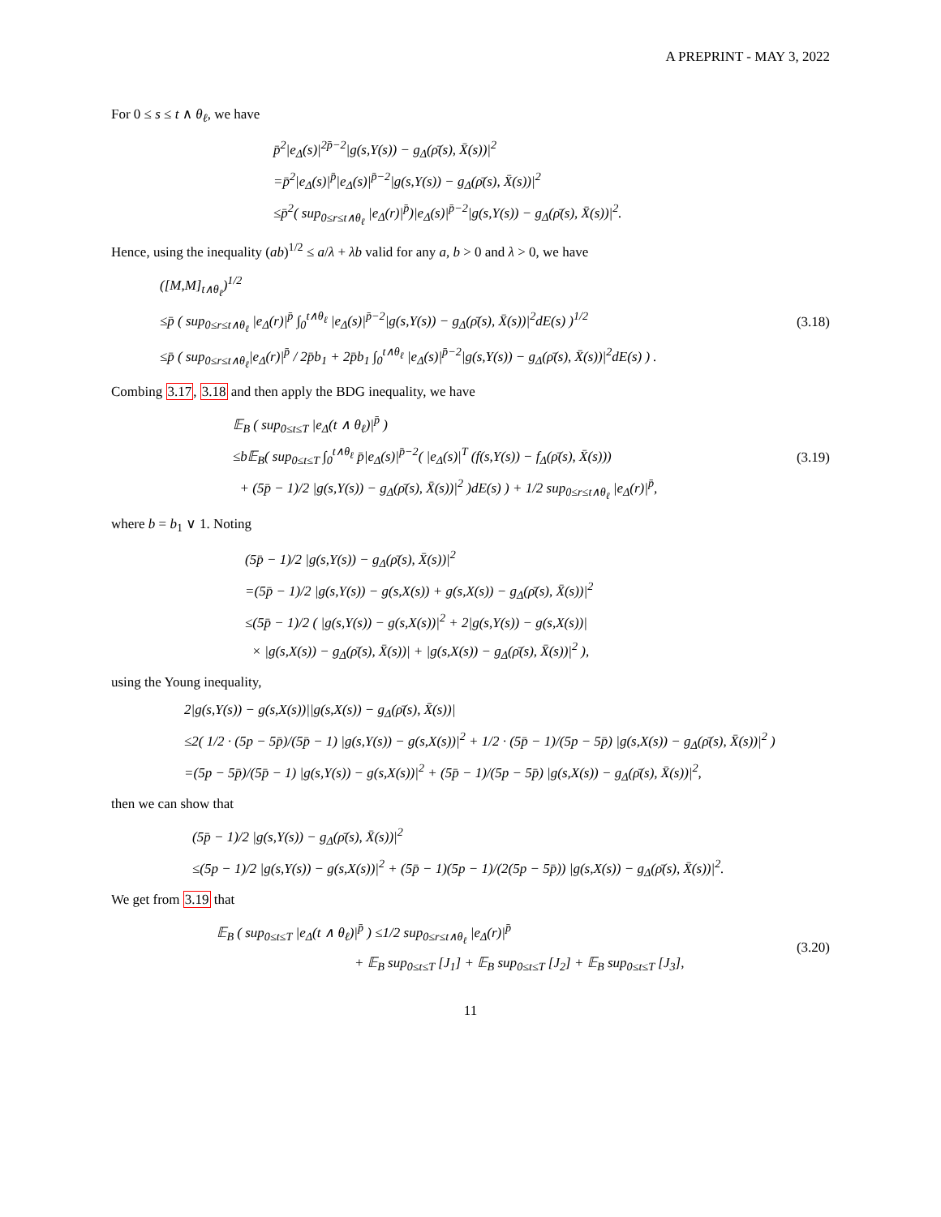A PREPRINT - MAY 3, 2022
For 0 ≤ s ≤ t ∧ θ<sub>ℓ</sub>, we have
p̄<sup>2</sup>|e<sub>Δ</sub>(s)|<sup>2p̄−2</sup>|g(s,Y(s)) − g<sub>Δ</sub>(ρ̄(s), X̄(s))|<sup>2</sup>
=p̄<sup>2</sup>|e<sub>Δ</sub>(s)|<sup>p̄</sup>|e<sub>Δ</sub>(s)|<sup>p̄−2</sup>|g(s,Y(s)) − g<sub>Δ</sub>(ρ̄(s), X̄(s))|<sup>2</sup>
≤p̄<sup>2</sup>( sup<sub>0≤r≤t∧θ<sub>ℓ</sub></sub> |e<sub>Δ</sub>(r)|<sup>p̄</sup>)|e<sub>Δ</sub>(s)|<sup>p̄−2</sup>|g(s,Y(s)) − g<sub>Δ</sub>(ρ̄(s), X̄(s))|<sup>2</sup>.
Hence, using the inequality (ab)<sup>1/2</sup> ≤ a/λ + λb valid for any a, b > 0 and λ > 0, we have
([M,M]<sub>t∧θ<sub>ℓ</sub></sub>)<sup>1/2</sup>
≤p̄ ( sup<sub>0≤r≤t∧θ<sub>ℓ</sub></sub> |e<sub>Δ</sub>(r)|<sup>p̄</sup> ∫<sub>0</sub><sup>t∧θ<sub>ℓ</sub></sup> |e<sub>Δ</sub>(s)|<sup>p̄−2</sup>|g(s,Y(s)) − g<sub>Δ</sub>(ρ̄(s), X̄(s))|<sup>2</sup>dE(s) )<sup>1/2</sup>
≤p̄ ( sup<sub>0≤r≤t∧θ<sub>ℓ</sub></sub>|e<sub>Δ</sub>(r)|<sup>p̄</sup> / 2p̄b<sub>1</sub> + 2p̄b<sub>1</sub> ∫<sub>0</sub><sup>t∧θ<sub>ℓ</sub></sup> |e<sub>Δ</sub>(s)|<sup>p̄−2</sup>|g(s,Y(s)) − g<sub>Δ</sub>(ρ̄(s), X̄(s))|<sup>2</sup>dE(s) ) .
(3.18)
Combing 3.17, 3.18 and then apply the BDG inequality, we have
𝔼<sub>B</sub> ( sup<sub>0≤t≤T</sub> |e<sub>Δ</sub>(t ∧ θ<sub>ℓ</sub>)|<sup>p̄</sup> )
≤b𝔼<sub>B</sub>( sup<sub>0≤t≤T</sub> ∫<sub>0</sub><sup>t∧θ<sub>ℓ</sub></sup> p̄|e<sub>Δ</sub>(s)|<sup>p̄−2</sup>( |e<sub>Δ</sub>(s)|<sup>T</sup> (f(s,Y(s)) − f<sub>Δ</sub>(ρ̄(s), X̄(s)))
+ (5p̄ − 1)/2 |g(s,Y(s)) − g<sub>Δ</sub>(ρ̄(s), X̄(s))|<sup>2</sup> )dE(s) ) + 1/2 sup<sub>0≤r≤t∧θ<sub>ℓ</sub></sub> |e<sub>Δ</sub>(r)|<sup>p̄</sup>,
(3.19)
where b = b<sub>1</sub> ∨ 1. Noting
(5p̄ − 1)/2 |g(s,Y(s)) − g<sub>Δ</sub>(ρ̄(s), X̄(s))|<sup>2</sup>
=(5p̄ − 1)/2 |g(s,Y(s)) − g(s,X(s)) + g(s,X(s)) − g<sub>Δ</sub>(ρ̄(s), X̄(s))|<sup>2</sup>
≤(5p̄ − 1)/2 ( |g(s,Y(s)) − g(s,X(s))|<sup>2</sup> + 2|g(s,Y(s)) − g(s,X(s))|
× |g(s,X(s)) − g<sub>Δ</sub>(ρ̄(s), X̄(s))| + |g(s,X(s)) − g<sub>Δ</sub>(ρ̄(s), X̄(s))|<sup>2</sup> ),
using the Young inequality,
2|g(s,Y(s)) − g(s,X(s))||g(s,X(s)) − g<sub>Δ</sub>(ρ̄(s), X̄(s))|
≤2( 1/2 · (5p − 5p̄)/(5p̄ − 1) |g(s,Y(s)) − g(s,X(s))|<sup>2</sup> + 1/2 · (5p̄ − 1)/(5p − 5p̄) |g(s,X(s)) − g<sub>Δ</sub>(ρ̄(s), X̄(s))|<sup>2</sup> )
=(5p − 5p̄)/(5p̄ − 1) |g(s,Y(s)) − g(s,X(s))|<sup>2</sup> + (5p̄ − 1)/(5p − 5p̄) |g(s,X(s)) − g<sub>Δ</sub>(ρ̄(s), X̄(s))|<sup>2</sup>,
then we can show that
(5p̄ − 1)/2 |g(s,Y(s)) − g<sub>Δ</sub>(ρ̄(s), X̄(s))|<sup>2</sup>
≤(5p − 1)/2 |g(s,Y(s)) − g(s,X(s))|<sup>2</sup> + (5p̄ − 1)(5p − 1)/(2(5p − 5p̄)) |g(s,X(s)) − g<sub>Δ</sub>(ρ̄(s), X̄(s))|<sup>2</sup>.
We get from 3.19 that
𝔼<sub>B</sub> ( sup<sub>0≤t≤T</sub> |e<sub>Δ</sub>(t ∧ θ<sub>ℓ</sub>)|<sup>p̄</sup> ) ≤1/2 sup<sub>0≤r≤t∧θ<sub>ℓ</sub></sub> |e<sub>Δ</sub>(r)|<sup>p̄</sup>
+ 𝔼<sub>B</sub> sup<sub>0≤t≤T</sub> [J<sub>1</sub>] + 𝔼<sub>B</sub> sup<sub>0≤t≤T</sub> [J<sub>2</sub>] + 𝔼<sub>B</sub> sup<sub>0≤t≤T</sub> [J<sub>3</sub>],
(3.20)
11